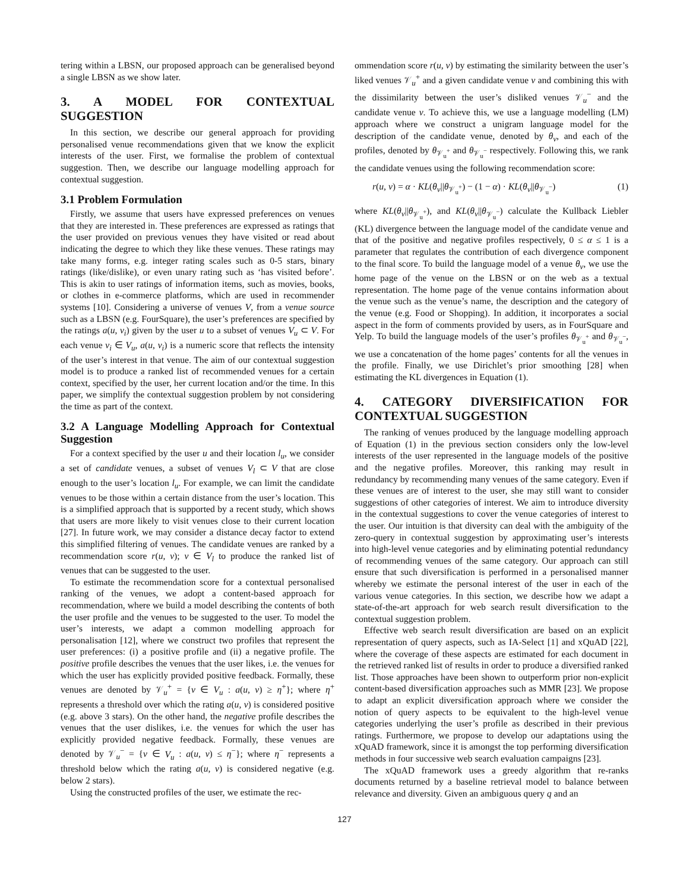tering within a LBSN, our proposed approach can be generalised beyond a single LBSN as we show later.
3. A MODEL FOR CONTEXTUAL SUGGESTION
In this section, we describe our general approach for providing personalised venue recommendations given that we know the explicit interests of the user. First, we formalise the problem of contextual suggestion. Then, we describe our language modelling approach for contextual suggestion.
3.1 Problem Formulation
Firstly, we assume that users have expressed preferences on venues that they are interested in. These preferences are expressed as ratings that the user provided on previous venues they have visited or read about indicating the degree to which they like these venues. These ratings may take many forms, e.g. integer rating scales such as 0-5 stars, binary ratings (like/dislike), or even unary rating such as ‘has visited before’. This is akin to user ratings of information items, such as movies, books, or clothes in e-commerce platforms, which are used in recommender systems [10]. Considering a universe of venues V, from a venue source such as a LBSN (e.g. FourSquare), the user’s preferences are specified by the ratings a(u, v<sub>i</sub>) given by the user u to a subset of venues V<sub>u</sub> ⊂ V. For each venue v<sub>i</sub> ∈ V<sub>u</sub>, a(u, v<sub>i</sub>) is a numeric score that reflects the intensity of the user’s interest in that venue. The aim of our contextual suggestion model is to produce a ranked list of recommended venues for a certain context, specified by the user, her current location and/or the time. In this paper, we simplify the contextual suggestion problem by not considering the time as part of the context.
3.2 A Language Modelling Approach for Contextual Suggestion
For a context specified by the user u and their location l<sub>u</sub>, we consider a set of candidate venues, a subset of venues V<sub>l</sub> ⊂ V that are close enough to the user’s location l<sub>u</sub>. For example, we can limit the candidate venues to be those within a certain distance from the user’s location. This is a simplified approach that is supported by a recent study, which shows that users are more likely to visit venues close to their current location [27]. In future work, we may consider a distance decay factor to extend this simplified filtering of venues. The candidate venues are ranked by a recommendation score r(u, v); v ∈ V<sub>l</sub> to produce the ranked list of venues that can be suggested to the user.
To estimate the recommendation score for a contextual personalised ranking of the venues, we adopt a content-based approach for recommendation, where we build a model describing the contents of both the user profile and the venues to be suggested to the user. To model the user’s interests, we adapt a common modelling approach for personalisation [12], where we construct two profiles that represent the user preferences: (i) a positive profile and (ii) a negative profile. The positive profile describes the venues that the user likes, i.e. the venues for which the user has explicitly provided positive feedback. Formally, these venues are denoted by 𝒱<sub>u</sub><sup>+</sup> = {v ∈ V<sub>u</sub> : a(u, v) ≥ η<sup>+</sup>}; where η<sup>+</sup> represents a threshold over which the rating a(u, v) is considered positive (e.g. above 3 stars). On the other hand, the negative profile describes the venues that the user dislikes, i.e. the venues for which the user has explicitly provided negative feedback. Formally, these venues are denoted by 𝒱<sub>u</sub><sup>−</sup> = {v ∈ V<sub>u</sub> : a(u, v) ≤ η<sup>−</sup>}; where η<sup>−</sup> represents a threshold below which the rating a(u, v) is considered negative (e.g. below 2 stars).
Using the constructed profiles of the user, we estimate the rec-
ommendation score r(u, v) by estimating the similarity between the user’s liked venues 𝒱<sub>u</sub><sup>+</sup> and a given candidate venue v and combining this with the dissimilarity between the user’s disliked venues 𝒱<sub>u</sub><sup>−</sup> and the candidate venue v. To achieve this, we use a language modelling (LM) approach where we construct a unigram language model for the description of the candidate venue, denoted by θ<sub>v</sub>, and each of the profiles, denoted by θ<sub>𝒱<sub>u</sub><sup>+</sup></sub> and θ<sub>𝒱<sub>u</sub><sup>−</sup></sub> respectively. Following this, we rank the candidate venues using the following recommendation score:
r(u, v) = α · KL(θ<sub>v</sub>||θ<sub>𝒱<sub>u</sub><sup>+</sup></sub>) − (1 − α) · KL(θ<sub>v</sub>||θ<sub>𝒱<sub>u</sub><sup>−</sup></sub>) (1)
where KL(θ<sub>v</sub>||θ<sub>𝒱<sub>u</sub><sup>+</sup></sub>), and KL(θ<sub>v</sub>||θ<sub>𝒱<sub>u</sub><sup>−</sup></sub>) calculate the Kullback Liebler (KL) divergence between the language model of the candidate venue and that of the positive and negative profiles respectively, 0 ≤ α ≤ 1 is a parameter that regulates the contribution of each divergence component to the final score. To build the language model of a venue θ<sub>v</sub>, we use the home page of the venue on the LBSN or on the web as a textual representation. The home page of the venue contains information about the venue such as the venue’s name, the description and the category of the venue (e.g. Food or Shopping). In addition, it incorporates a social aspect in the form of comments provided by users, as in FourSquare and Yelp. To build the language models of the user’s profiles θ<sub>𝒱<sub>u</sub><sup>+</sup></sub> and θ<sub>𝒱<sub>u</sub><sup>−</sup></sub>, we use a concatenation of the home pages’ contents for all the venues in the profile. Finally, we use Dirichlet’s prior smoothing [28] when estimating the KL divergences in Equation (1).
4. CATEGORY DIVERSIFICATION FOR CONTEXTUAL SUGGESTION
The ranking of venues produced by the language modelling approach of Equation (1) in the previous section considers only the low-level interests of the user represented in the language models of the positive and the negative profiles. Moreover, this ranking may result in redundancy by recommending many venues of the same category. Even if these venues are of interest to the user, she may still want to consider suggestions of other categories of interest. We aim to introduce diversity in the contextual suggestions to cover the venue categories of interest to the user. Our intuition is that diversity can deal with the ambiguity of the zero-query in contextual suggestion by approximating user’s interests into high-level venue categories and by eliminating potential redundancy of recommending venues of the same category. Our approach can still ensure that such diversification is performed in a personalised manner whereby we estimate the personal interest of the user in each of the various venue categories. In this section, we describe how we adapt a state-of-the-art approach for web search result diversification to the contextual suggestion problem.
Effective web search result diversification are based on an explicit representation of query aspects, such as IA-Select [1] and xQuAD [22], where the coverage of these aspects are estimated for each document in the retrieved ranked list of results in order to produce a diversified ranked list. Those approaches have been shown to outperform prior non-explicit content-based diversification approaches such as MMR [23]. We propose to adapt an explicit diversification approach where we consider the notion of query aspects to be equivalent to the high-level venue categories underlying the user’s profile as described in their previous ratings. Furthermore, we propose to develop our adaptations using the xQuAD framework, since it is amongst the top performing diversification methods in four successive web search evaluation campaigns [23].
The xQuAD framework uses a greedy algorithm that re-ranks documents returned by a baseline retrieval model to balance between relevance and diversity. Given an ambiguous query q and an
127